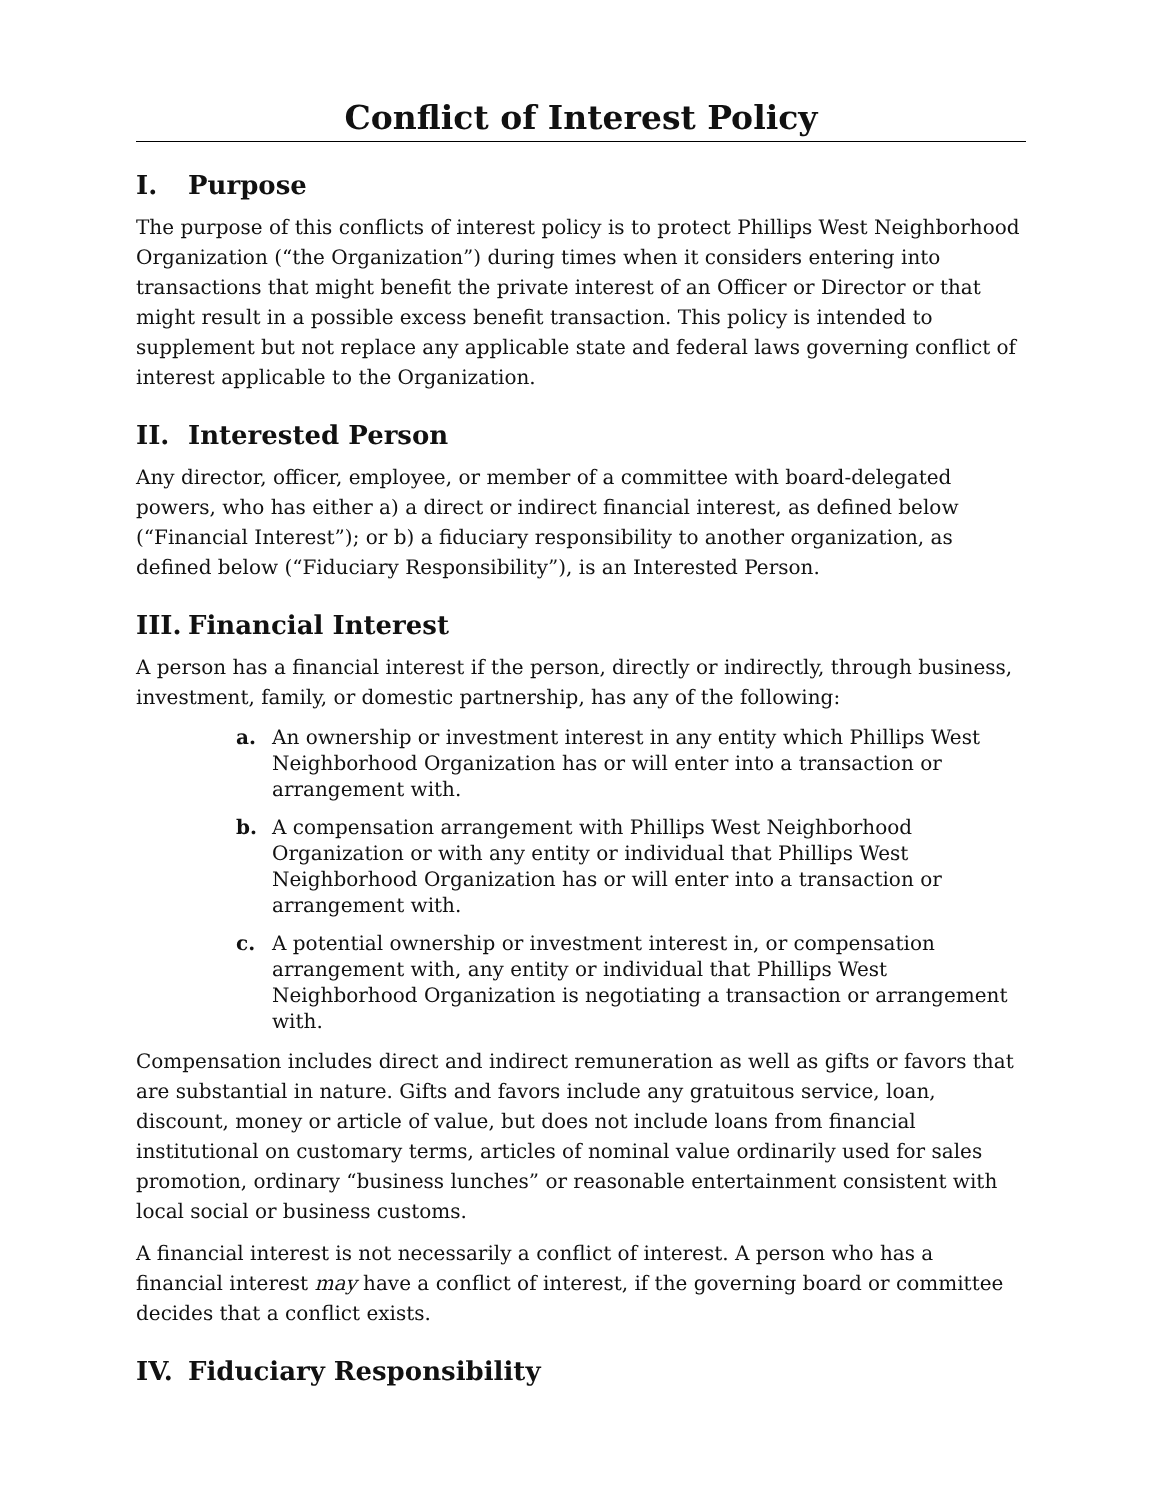Conflict of Interest Policy
I. Purpose
The purpose of this conflicts of interest policy is to protect Phillips West Neighborhood Organization (“the Organization”) during times when it considers entering into transactions that might benefit the private interest of an Officer or Director or that might result in a possible excess benefit transaction. This policy is intended to supplement but not replace any applicable state and federal laws governing conflict of interest applicable to the Organization.
II. Interested Person
Any director, officer, employee, or member of a committee with board-delegated powers, who has either a) a direct or indirect financial interest, as defined below (“Financial Interest”); or b) a fiduciary responsibility to another organization, as defined below (“Fiduciary Responsibility”), is an Interested Person.
III. Financial Interest
A person has a financial interest if the person, directly or indirectly, through business, investment, family, or domestic partnership, has any of the following:
a. An ownership or investment interest in any entity which Phillips West Neighborhood Organization has or will enter into a transaction or arrangement with.
b. A compensation arrangement with Phillips West Neighborhood Organization or with any entity or individual that Phillips West Neighborhood Organization has or will enter into a transaction or arrangement with.
c. A potential ownership or investment interest in, or compensation arrangement with, any entity or individual that Phillips West Neighborhood Organization is negotiating a transaction or arrangement with.
Compensation includes direct and indirect remuneration as well as gifts or favors that are substantial in nature. Gifts and favors include any gratuitous service, loan, discount, money or article of value, but does not include loans from financial institutional on customary terms, articles of nominal value ordinarily used for sales promotion, ordinary “business lunches” or reasonable entertainment consistent with local social or business customs.
A financial interest is not necessarily a conflict of interest. A person who has a financial interest may have a conflict of interest, if the governing board or committee decides that a conflict exists.
IV. Fiduciary Responsibility